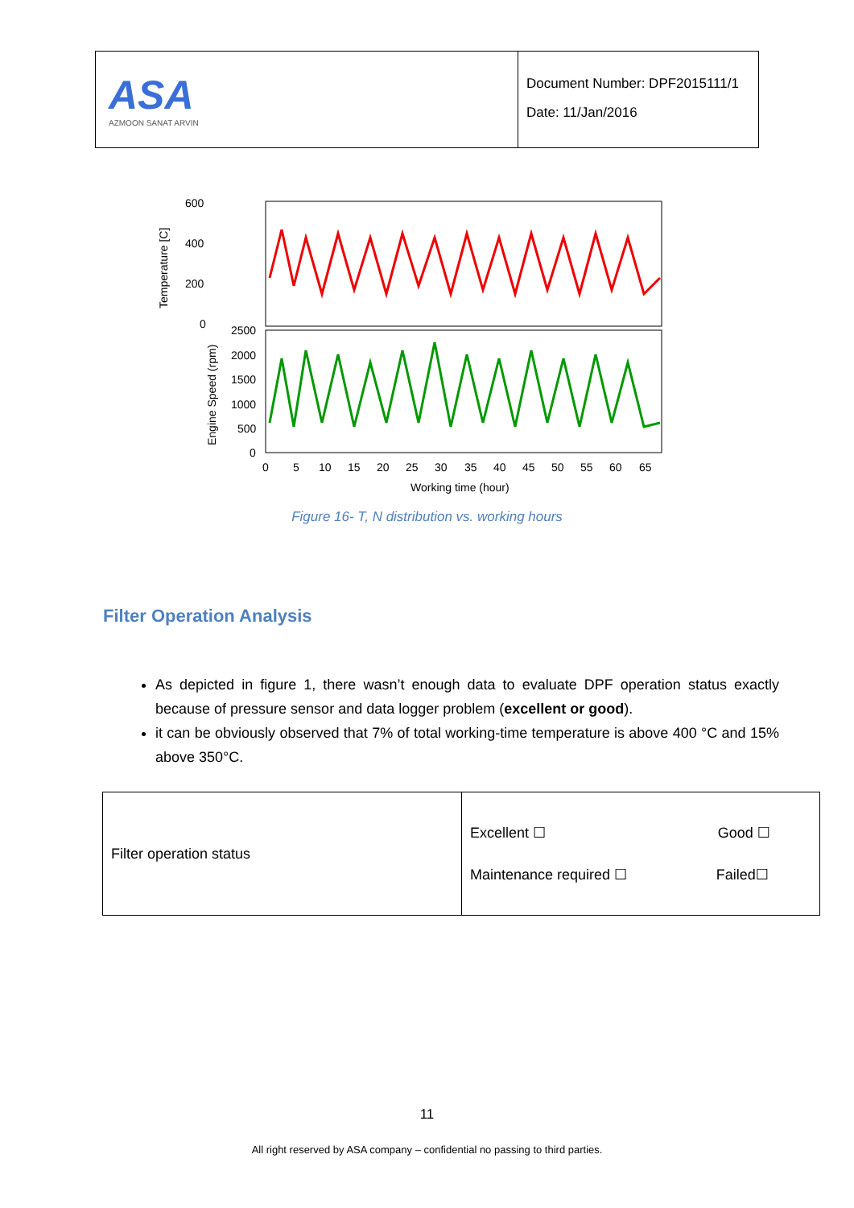| ASA AZMOON SANAT ARVIN | Document Number: DPF2015111/1 Date: 11/Jan/2016 |
600
400
200
0
2500
2000
1500
1000
500
0
0
5
10
15
20
25
30
35
40
45
50
55
60
65
Working time (hour)
Temperature [C]
Engine Speed (rpm)
Figure 16- T, N distribution vs. working hours
Filter Operation Analysis
As depicted in figure 1, there wasn’t enough data to evaluate DPF operation status exactly because of pressure sensor and data logger problem (excellent or good).
it can be obviously observed that 7% of total working-time temperature is above 400 °C and 15% above 350°C.
| Filter operation status | Excellent ☐ Good ☐ Maintenance required ☐ Failed☐ |
11
All right reserved by ASA company – confidential no passing to third parties.